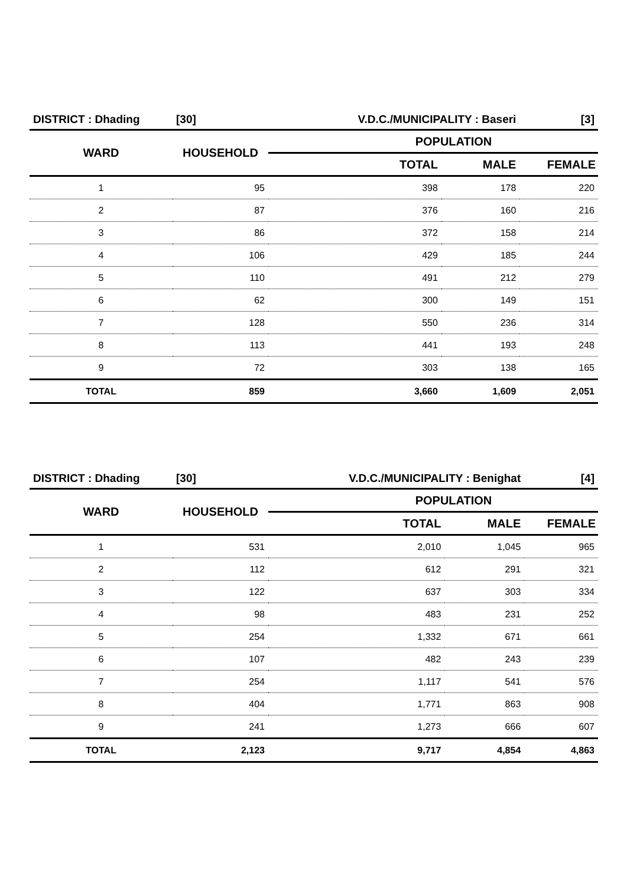| DISTRICT : Dhading | [30] | V.D.C./MUNICIPALITY : Baseri | | [3] |
| WARD | HOUSEHOLD | POPULATION | | |
| | | TOTAL | MALE | FEMALE |
| 1 | 95 | 398 | 178 | 220 |
| 2 | 87 | 376 | 160 | 216 |
| 3 | 86 | 372 | 158 | 214 |
| 4 | 106 | 429 | 185 | 244 |
| 5 | 110 | 491 | 212 | 279 |
| 6 | 62 | 300 | 149 | 151 |
| 7 | 128 | 550 | 236 | 314 |
| 8 | 113 | 441 | 193 | 248 |
| 9 | 72 | 303 | 138 | 165 |
| TOTAL | 859 | 3,660 | 1,609 | 2,051 |
| DISTRICT : Dhading | [30] | V.D.C./MUNICIPALITY : Benighat | | [4] |
| WARD | HOUSEHOLD | POPULATION | | |
| | | TOTAL | MALE | FEMALE |
| 1 | 531 | 2,010 | 1,045 | 965 |
| 2 | 112 | 612 | 291 | 321 |
| 3 | 122 | 637 | 303 | 334 |
| 4 | 98 | 483 | 231 | 252 |
| 5 | 254 | 1,332 | 671 | 661 |
| 6 | 107 | 482 | 243 | 239 |
| 7 | 254 | 1,117 | 541 | 576 |
| 8 | 404 | 1,771 | 863 | 908 |
| 9 | 241 | 1,273 | 666 | 607 |
| TOTAL | 2,123 | 9,717 | 4,854 | 4,863 |